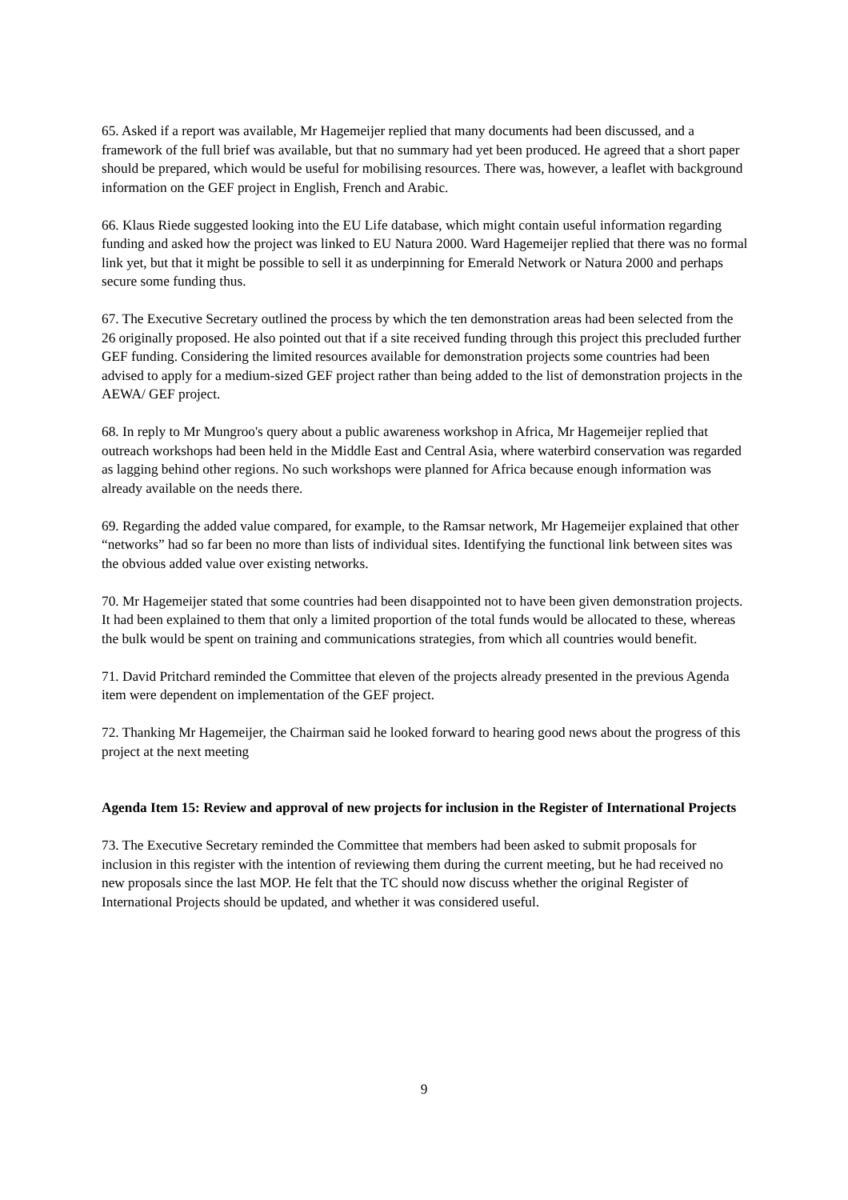65. Asked if a report was available, Mr Hagemeijer replied that many documents had been discussed, and a framework of the full brief was available, but that no summary had yet been produced. He agreed that a short paper should be prepared, which would be useful for mobilising resources. There was, however, a leaflet with background information on the GEF project in English, French and Arabic.
66. Klaus Riede suggested looking into the EU Life database, which might contain useful information regarding funding and asked how the project was linked to EU Natura 2000. Ward Hagemeijer replied that there was no formal link yet, but that it might be possible to sell it as underpinning for Emerald Network or Natura 2000 and perhaps secure some funding thus.
67. The Executive Secretary outlined the process by which the ten demonstration areas had been selected from the 26 originally proposed. He also pointed out that if a site received funding through this project this precluded further GEF funding. Considering the limited resources available for demonstration projects some countries had been advised to apply for a medium-sized GEF project rather than being added to the list of demonstration projects in the AEWA/ GEF project.
68. In reply to Mr Mungroo's query about a public awareness workshop in Africa, Mr Hagemeijer replied that outreach workshops had been held in the Middle East and Central Asia, where waterbird conservation was regarded as lagging behind other regions. No such workshops were planned for Africa because enough information was already available on the needs there.
69. Regarding the added value compared, for example, to the Ramsar network, Mr Hagemeijer explained that other “networks” had so far been no more than lists of individual sites. Identifying the functional link between sites was the obvious added value over existing networks.
70. Mr Hagemeijer stated that some countries had been disappointed not to have been given demonstration projects. It had been explained to them that only a limited proportion of the total funds would be allocated to these, whereas the bulk would be spent on training and communications strategies, from which all countries would benefit.
71. David Pritchard reminded the Committee that eleven of the projects already presented in the previous Agenda item were dependent on implementation of the GEF project.
72. Thanking Mr Hagemeijer, the Chairman said he looked forward to hearing good news about the progress of this project at the next meeting
Agenda Item 15: Review and approval of new projects for inclusion in the Register of International Projects
73. The Executive Secretary reminded the Committee that members had been asked to submit proposals for inclusion in this register with the intention of reviewing them during the current meeting, but he had received no new proposals since the last MOP. He felt that the TC should now discuss whether the original Register of International Projects should be updated, and whether it was considered useful.
9